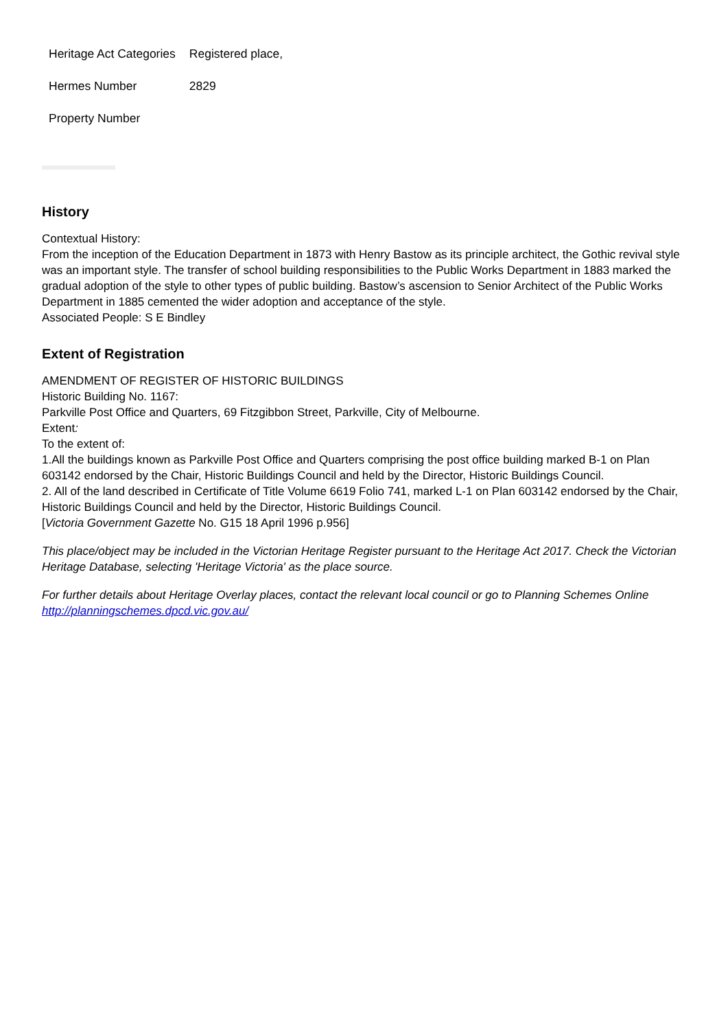| Heritage Act Categories | Registered place, |
| Hermes Number | 2829 |
| Property Number | |
History
Contextual History:
From the inception of the Education Department in 1873 with Henry Bastow as its principle architect, the Gothic revival style was an important style. The transfer of school building responsibilities to the Public Works Department in 1883 marked the gradual adoption of the style to other types of public building. Bastow’s ascension to Senior Architect of the Public Works Department in 1885 cemented the wider adoption and acceptance of the style.
Associated People: S E Bindley
Extent of Registration
AMENDMENT OF REGISTER OF HISTORIC BUILDINGS
Historic Building No. 1167:
Parkville Post Office and Quarters, 69 Fitzgibbon Street, Parkville, City of Melbourne.
Extent:
To the extent of:
1.All the buildings known as Parkville Post Office and Quarters comprising the post office building marked B-1 on Plan 603142 endorsed by the Chair, Historic Buildings Council and held by the Director, Historic Buildings Council.
2. All of the land described in Certificate of Title Volume 6619 Folio 741, marked L-1 on Plan 603142 endorsed by the Chair, Historic Buildings Council and held by the Director, Historic Buildings Council.
[Victoria Government Gazette No. G15 18 April 1996 p.956]
This place/object may be included in the Victorian Heritage Register pursuant to the Heritage Act 2017. Check the Victorian Heritage Database, selecting 'Heritage Victoria' as the place source.
For further details about Heritage Overlay places, contact the relevant local council or go to Planning Schemes Online http://planningschemes.dpcd.vic.gov.au/